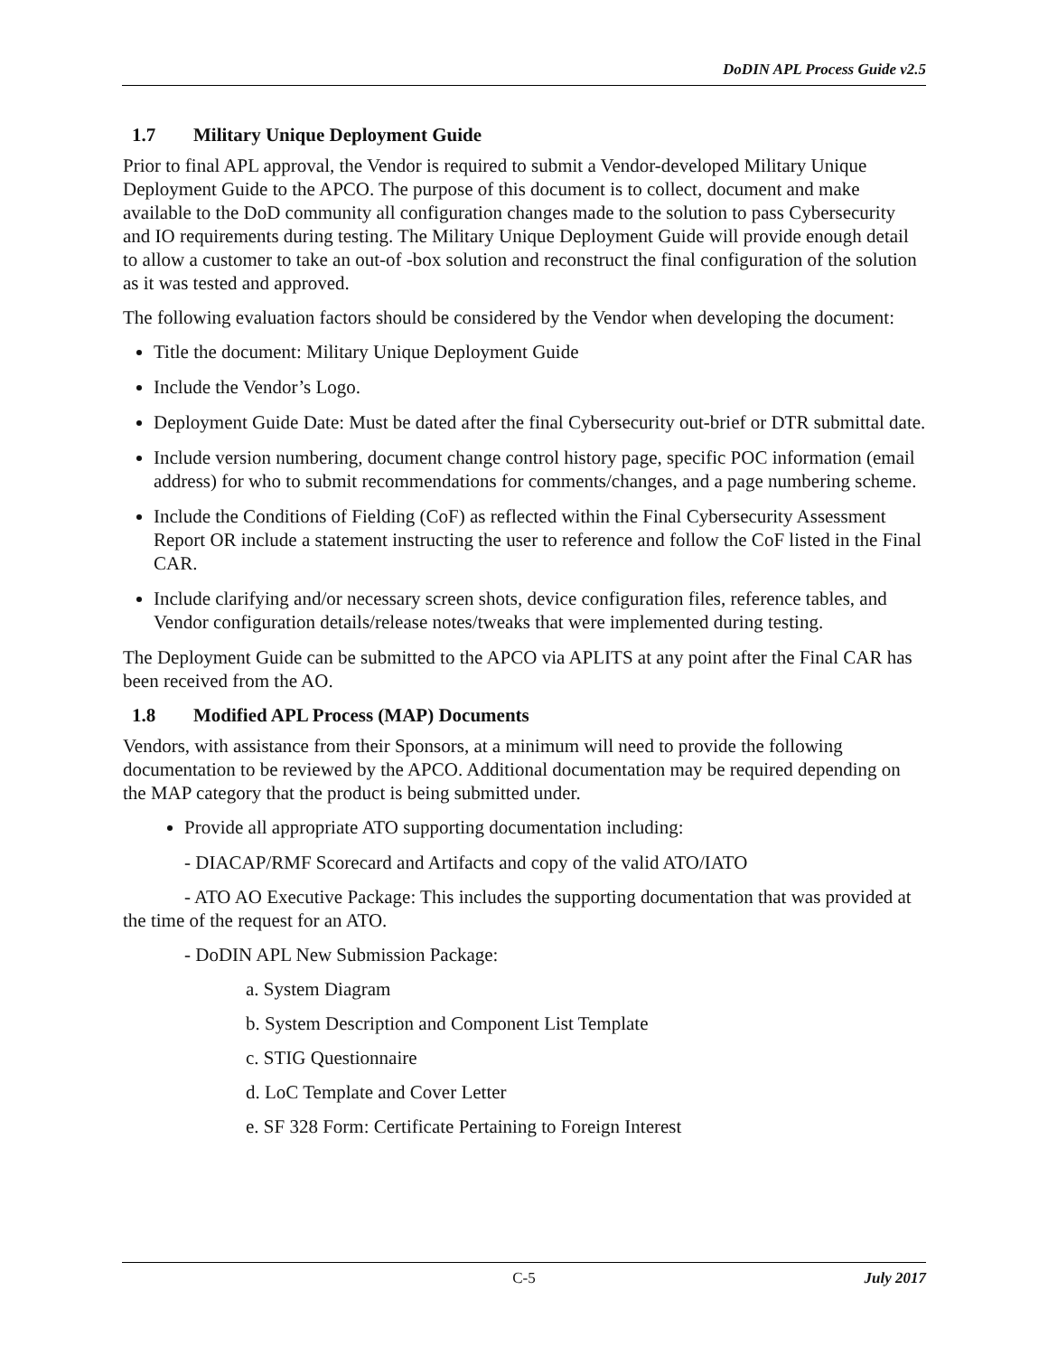DoDIN APL Process Guide v2.5
1.7 Military Unique Deployment Guide
Prior to final APL approval, the Vendor is required to submit a Vendor-developed Military Unique Deployment Guide to the APCO. The purpose of this document is to collect, document and make available to the DoD community all configuration changes made to the solution to pass Cybersecurity and IO requirements during testing. The Military Unique Deployment Guide will provide enough detail to allow a customer to take an out-of -box solution and reconstruct the final configuration of the solution as it was tested and approved.
The following evaluation factors should be considered by the Vendor when developing the document:
Title the document: Military Unique Deployment Guide
Include the Vendor’s Logo.
Deployment Guide Date: Must be dated after the final Cybersecurity out-brief or DTR submittal date.
Include version numbering, document change control history page, specific POC information (email address) for who to submit recommendations for comments/changes, and a page numbering scheme.
Include the Conditions of Fielding (CoF) as reflected within the Final Cybersecurity Assessment Report OR include a statement instructing the user to reference and follow the CoF listed in the Final CAR.
Include clarifying and/or necessary screen shots, device configuration files, reference tables, and Vendor configuration details/release notes/tweaks that were implemented during testing.
The Deployment Guide can be submitted to the APCO via APLITS at any point after the Final CAR has been received from the AO.
1.8 Modified APL Process (MAP) Documents
Vendors, with assistance from their Sponsors, at a minimum will need to provide the following documentation to be reviewed by the APCO. Additional documentation may be required depending on the MAP category that the product is being submitted under.
Provide all appropriate ATO supporting documentation including:
- DIACAP/RMF Scorecard and Artifacts and copy of the valid ATO/IATO
- ATO AO Executive Package: This includes the supporting documentation that was provided at the time of the request for an ATO.
- DoDIN APL New Submission Package:
a. System Diagram
b. System Description and Component List Template
c. STIG Questionnaire
d. LoC Template and Cover Letter
e. SF 328 Form: Certificate Pertaining to Foreign Interest
C-5 July 2017